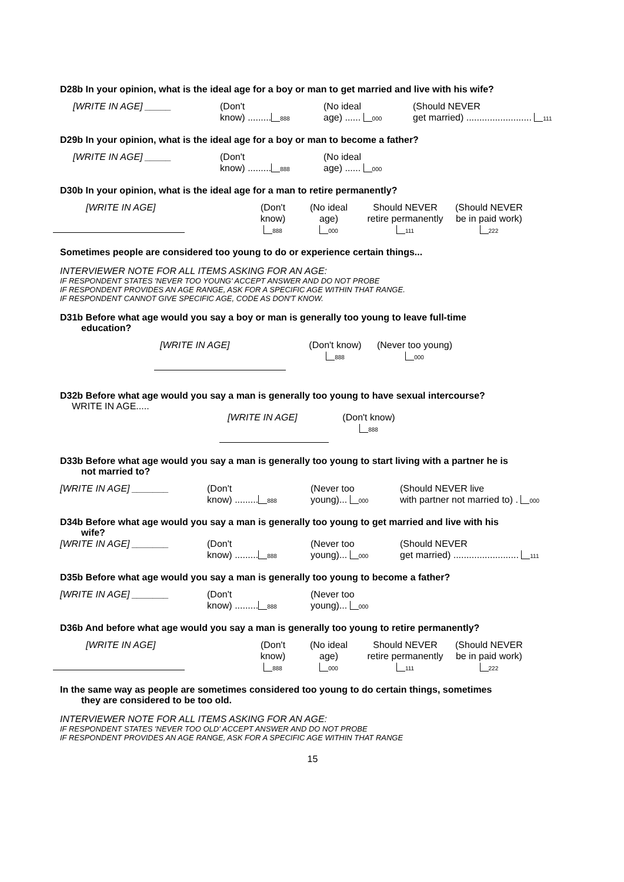D28b In your opinion, what is the ideal age for a boy or man to get married and live with his wife?
[WRITE IN AGE] _____ (Don't
know) ......... 888
(No ideal
age) ...... 000
(Should NEVER
get married) ......................... 111
D29b In your opinion, what is the ideal age for a boy or man to become a father?
[WRITE IN AGE] _____ (Don't
know) ......... 888
(No ideal
age) ...... 000
D30b In your opinion, what is the ideal age for a man to retire permanently?
[WRITE IN AGE]
(Don't
know)
888
(No ideal
age)
000
Should NEVER
retire permanently
111
(Should NEVER
be in paid work)
222
Sometimes people are considered too young to do or experience certain things...
INTERVIEWER NOTE FOR ALL ITEMS ASKING FOR AN AGE:
IF RESPONDENT STATES 'NEVER TOO YOUNG' ACCEPT ANSWER AND DO NOT PROBE
IF RESPONDENT PROVIDES AN AGE RANGE, ASK FOR A SPECIFIC AGE WITHIN THAT RANGE.
IF RESPONDENT CANNOT GIVE SPECIFIC AGE, CODE AS DON'T KNOW.
D31b Before what age would you say a boy or man is generally too young to leave full-time
education?
[WRITE IN AGE]
(Don't know)
888
(Never too young)
000
D32b Before what age would you say a man is generally too young to have sexual intercourse?
WRITE IN AGE.....
[WRITE IN AGE]
(Don't know)
888
D33b Before what age would you say a man is generally too young to start living with a partner he is
not married to?
[WRITE IN AGE] _______ (Don't
know) ......... 888
(Never too
young)... 000
(Should NEVER live
with partner not married to) . 000
D34b Before what age would you say a man is generally too young to get married and live with his
wife?
[WRITE IN AGE] _______ (Don't
know) ......... 888
(Never too
young)... 000
(Should NEVER
get married) ......................... 111
D35b Before what age would you say a man is generally too young to become a father?
[WRITE IN AGE] _______ (Don't
know) ......... 888
(Never too
young)... 000
D36b And before what age would you say a man is generally too young to retire permanently?
[WRITE IN AGE]
(Don't
know)
888
(No ideal
age)
000
Should NEVER
retire permanently
111
(Should NEVER
be in paid work)
222
In the same way as people are sometimes considered too young to do certain things, sometimes
they are considered to be too old.
INTERVIEWER NOTE FOR ALL ITEMS ASKING FOR AN AGE:
IF RESPONDENT STATES 'NEVER TOO OLD' ACCEPT ANSWER AND DO NOT PROBE
IF RESPONDENT PROVIDES AN AGE RANGE, ASK FOR A SPECIFIC AGE WITHIN THAT RANGE
15